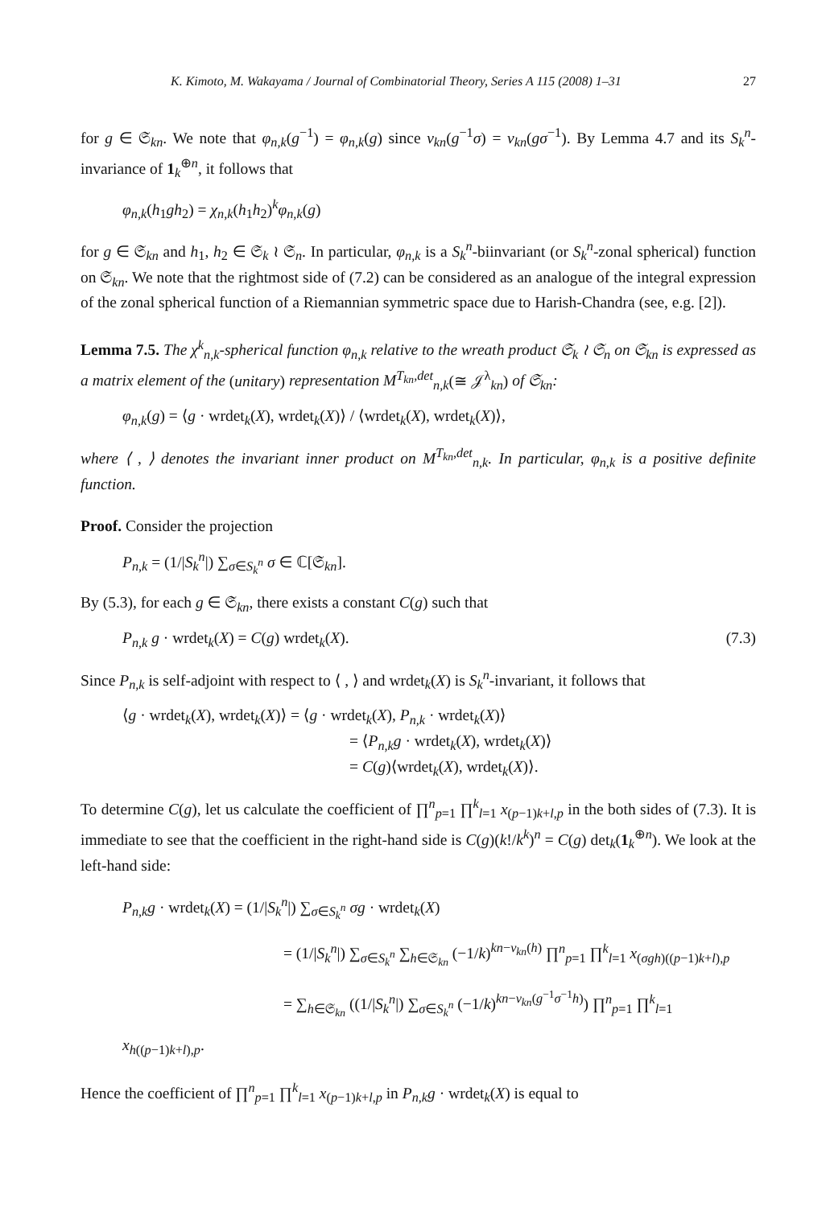K. Kimoto, M. Wakayama / Journal of Combinatorial Theory, Series A 115 (2008) 1–31 27
for g ∈ 𝔖<sub>kn</sub>. We note that φ<sub>n,k</sub>(g<sup>−1</sup>) = φ<sub>n,k</sub>(g) since ν<sub>kn</sub>(g<sup>−1</sup>σ) = ν<sub>kn</sub>(gσ<sup>−1</sup>). By Lemma 4.7 and its S<sub>k</sub><sup>n</sup>-invariance of 1<sub>k</sub><sup>⊕n</sup>, it follows that
φ<sub>n,k</sub>(h<sub>1</sub>gh<sub>2</sub>) = χ<sub>n,k</sub>(h<sub>1</sub>h<sub>2</sub>)<sup>k</sup>φ<sub>n,k</sub>(g)
for g ∈ 𝔖<sub>kn</sub> and h<sub>1</sub>, h<sub>2</sub> ∈ 𝔖<sub>k</sub> ≀ 𝔖<sub>n</sub>. In particular, φ<sub>n,k</sub> is a S<sub>k</sub><sup>n</sup>-biinvariant (or S<sub>k</sub><sup>n</sup>-zonal spherical) function on 𝔖<sub>kn</sub>. We note that the rightmost side of (7.2) can be considered as an analogue of the integral expression of the zonal spherical function of a Riemannian symmetric space due to Harish-Chandra (see, e.g. [2]).
Lemma 7.5. The χ<sup>k</sup><sub>n,k</sub>-spherical function φ<sub>n,k</sub> relative to the wreath product 𝔖<sub>k</sub> ≀ 𝔖<sub>n</sub> on 𝔖<sub>kn</sub> is expressed as a matrix element of the (unitary) representation M<sup>T<sub>kn</sub>,det</sup><sub>n,k</sub>(≅ 𝒥<sup>λ</sup><sub>kn</sub>) of 𝔖<sub>kn</sub>:
φ<sub>n,k</sub>(g) = ⟨g · wrdet<sub>k</sub>(X), wrdet<sub>k</sub>(X)⟩ / ⟨wrdet<sub>k</sub>(X), wrdet<sub>k</sub>(X)⟩,
where ⟨ , ⟩ denotes the invariant inner product on M<sup>T<sub>kn</sub>,det</sup><sub>n,k</sub>. In particular, φ<sub>n,k</sub> is a positive definite function.
Proof. Consider the projection
P<sub>n,k</sub> = (1/|S<sub>k</sub><sup>n</sup>|) ∑<sub>σ∈S<sub>k</sub><sup>n</sup></sub> σ ∈ ℂ[𝔖<sub>kn</sub>].
By (5.3), for each g ∈ 𝔖<sub>kn</sub>, there exists a constant C(g) such that
P<sub>n,k</sub> g · wrdet<sub>k</sub>(X) = C(g) wrdet<sub>k</sub>(X). (7.3)
Since P<sub>n,k</sub> is self-adjoint with respect to ⟨ , ⟩ and wrdet<sub>k</sub>(X) is S<sub>k</sub><sup>n</sup>-invariant, it follows that
⟨g · wrdet<sub>k</sub>(X), wrdet<sub>k</sub>(X)⟩ = ⟨g · wrdet<sub>k</sub>(X), P<sub>n,k</sub> · wrdet<sub>k</sub>(X)⟩
= ⟨P<sub>n,k</sub>g · wrdet<sub>k</sub>(X), wrdet<sub>k</sub>(X)⟩
= C(g)⟨wrdet<sub>k</sub>(X), wrdet<sub>k</sub>(X)⟩.
To determine C(g), let us calculate the coefficient of ∏<sup>n</sup><sub>p=1</sub> ∏<sup>k</sup><sub>l=1</sub> x<sub>(p−1)k+l,p</sub> in the both sides of (7.3). It is immediate to see that the coefficient in the right-hand side is C(g)(k!/k<sup>k</sup>)<sup>n</sup> = C(g) det<sub>k</sub>(1<sub>k</sub><sup>⊕n</sup>). We look at the left-hand side:
P<sub>n,k</sub>g · wrdet<sub>k</sub>(X) = (1/|S<sub>k</sub><sup>n</sup>|) ∑<sub>σ∈S<sub>k</sub><sup>n</sup></sub> σg · wrdet<sub>k</sub>(X)
= (1/|S<sub>k</sub><sup>n</sup>|) ∑<sub>σ∈S<sub>k</sub><sup>n</sup></sub> ∑<sub>h∈𝔖<sub>kn</sub></sub> (−1/k)<sup>kn−ν<sub>kn</sub>(h)</sup> ∏<sup>n</sup><sub>p=1</sub> ∏<sup>k</sup><sub>l=1</sub> x<sub>(σgh)((p−1)k+l),p</sub>
= ∑<sub>h∈𝔖<sub>kn</sub></sub> ((1/|S<sub>k</sub><sup>n</sup>|) ∑<sub>σ∈S<sub>k</sub><sup>n</sup></sub> (−1/k)<sup>kn−ν<sub>kn</sub>(g<sup>−1</sup>σ<sup>−1</sup>h)</sup>) ∏<sup>n</sup><sub>p=1</sub> ∏<sup>k</sup><sub>l=1</sub> x<sub>h((p−1)k+l),p</sub>.
Hence the coefficient of ∏<sup>n</sup><sub>p=1</sub> ∏<sup>k</sup><sub>l=1</sub> x<sub>(p−1)k+l,p</sub> in P<sub>n,k</sub>g · wrdet<sub>k</sub>(X) is equal to